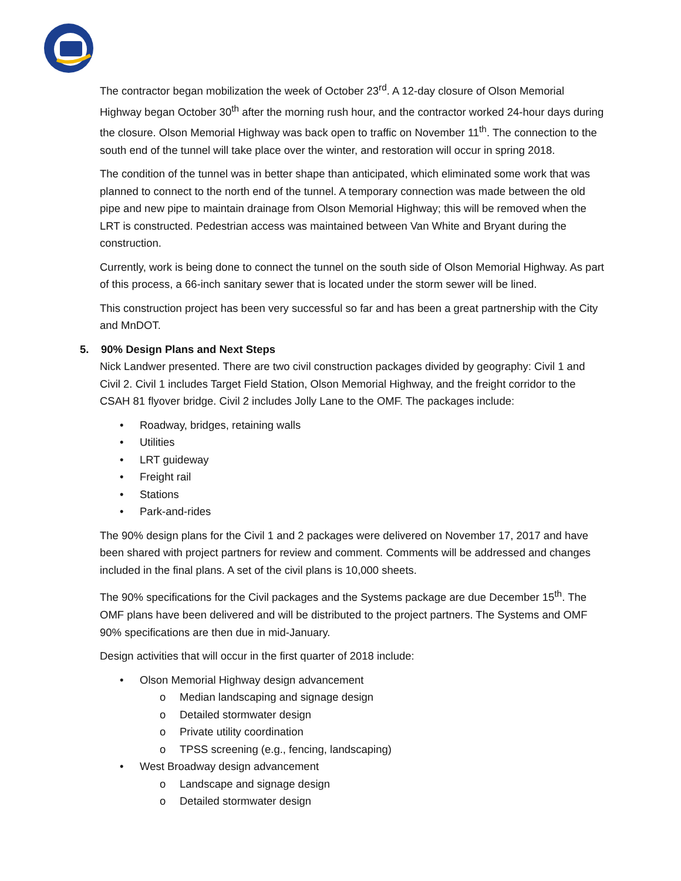The contractor began mobilization the week of October 23<sup>rd</sup>. A 12-day closure of Olson Memorial Highway began October 30<sup>th</sup> after the morning rush hour, and the contractor worked 24-hour days during the closure. Olson Memorial Highway was back open to traffic on November 11<sup>th</sup>. The connection to the south end of the tunnel will take place over the winter, and restoration will occur in spring 2018.
The condition of the tunnel was in better shape than anticipated, which eliminated some work that was planned to connect to the north end of the tunnel. A temporary connection was made between the old pipe and new pipe to maintain drainage from Olson Memorial Highway; this will be removed when the LRT is constructed. Pedestrian access was maintained between Van White and Bryant during the construction.
Currently, work is being done to connect the tunnel on the south side of Olson Memorial Highway. As part of this process, a 66-inch sanitary sewer that is located under the storm sewer will be lined.
This construction project has been very successful so far and has been a great partnership with the City and MnDOT.
5. 90% Design Plans and Next Steps
Nick Landwer presented. There are two civil construction packages divided by geography: Civil 1 and Civil 2. Civil 1 includes Target Field Station, Olson Memorial Highway, and the freight corridor to the CSAH 81 flyover bridge. Civil 2 includes Jolly Lane to the OMF. The packages include:
• Roadway, bridges, retaining walls
• Utilities
• LRT guideway
• Freight rail
• Stations
• Park-and-rides
The 90% design plans for the Civil 1 and 2 packages were delivered on November 17, 2017 and have been shared with project partners for review and comment. Comments will be addressed and changes included in the final plans. A set of the civil plans is 10,000 sheets.
The 90% specifications for the Civil packages and the Systems package are due December 15<sup>th</sup>. The OMF plans have been delivered and will be distributed to the project partners. The Systems and OMF 90% specifications are then due in mid-January.
Design activities that will occur in the first quarter of 2018 include:
• Olson Memorial Highway design advancement
o Median landscaping and signage design
o Detailed stormwater design
o Private utility coordination
o TPSS screening (e.g., fencing, landscaping)
• West Broadway design advancement
o Landscape and signage design
o Detailed stormwater design